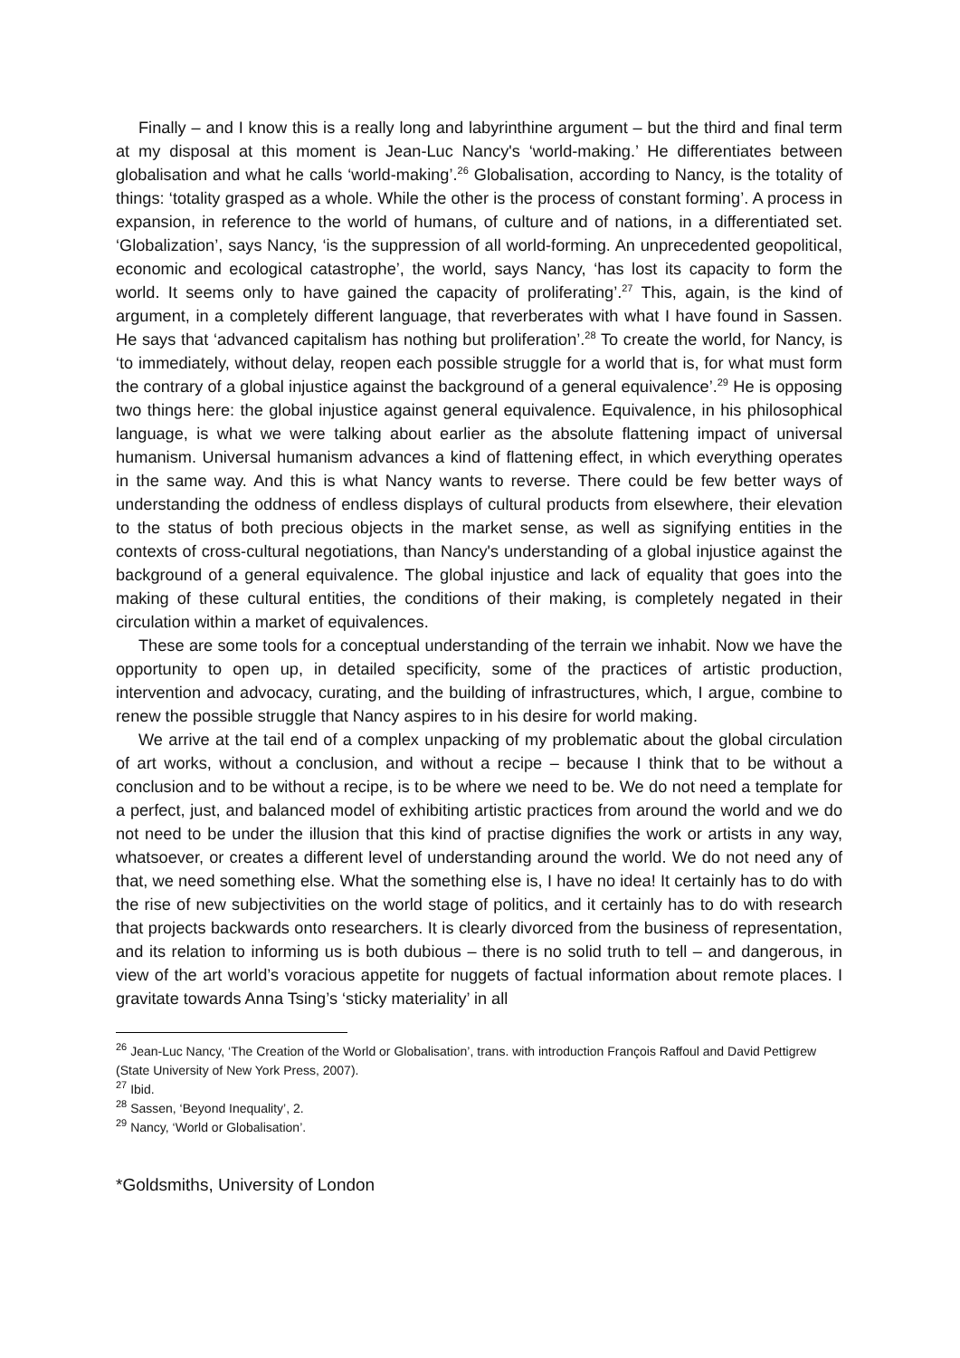Finally – and I know this is a really long and labyrinthine argument – but the third and final term at my disposal at this moment is Jean-Luc Nancy's ‘world-making.’ He differentiates between globalisation and what he calls ‘world-making’.<sup>26</sup> Globalisation, according to Nancy, is the totality of things: ‘totality grasped as a whole. While the other is the process of constant forming’. A process in expansion, in reference to the world of humans, of culture and of nations, in a differentiated set. ‘Globalization’, says Nancy, ‘is the suppression of all world-forming. An unprecedented geopolitical, economic and ecological catastrophe’, the world, says Nancy, ‘has lost its capacity to form the world. It seems only to have gained the capacity of proliferating’.<sup>27</sup> This, again, is the kind of argument, in a completely different language, that reverberates with what I have found in Sassen. He says that ‘advanced capitalism has nothing but proliferation’.<sup>28</sup> To create the world, for Nancy, is ‘to immediately, without delay, reopen each possible struggle for a world that is, for what must form the contrary of a global injustice against the background of a general equivalence’.<sup>29</sup> He is opposing two things here: the global injustice against general equivalence. Equivalence, in his philosophical language, is what we were talking about earlier as the absolute flattening impact of universal humanism. Universal humanism advances a kind of flattening effect, in which everything operates in the same way. And this is what Nancy wants to reverse. There could be few better ways of understanding the oddness of endless displays of cultural products from elsewhere, their elevation to the status of both precious objects in the market sense, as well as signifying entities in the contexts of cross-cultural negotiations, than Nancy's understanding of a global injustice against the background of a general equivalence. The global injustice and lack of equality that goes into the making of these cultural entities, the conditions of their making, is completely negated in their circulation within a market of equivalences.
These are some tools for a conceptual understanding of the terrain we inhabit. Now we have the opportunity to open up, in detailed specificity, some of the practices of artistic production, intervention and advocacy, curating, and the building of infrastructures, which, I argue, combine to renew the possible struggle that Nancy aspires to in his desire for world making.
We arrive at the tail end of a complex unpacking of my problematic about the global circulation of art works, without a conclusion, and without a recipe – because I think that to be without a conclusion and to be without a recipe, is to be where we need to be. We do not need a template for a perfect, just, and balanced model of exhibiting artistic practices from around the world and we do not need to be under the illusion that this kind of practise dignifies the work or artists in any way, whatsoever, or creates a different level of understanding around the world. We do not need any of that, we need something else. What the something else is, I have no idea! It certainly has to do with the rise of new subjectivities on the world stage of politics, and it certainly has to do with research that projects backwards onto researchers. It is clearly divorced from the business of representation, and its relation to informing us is both dubious – there is no solid truth to tell – and dangerous, in view of the art world’s voracious appetite for nuggets of factual information about remote places. I gravitate towards Anna Tsing’s ‘sticky materiality’ in all
<sup>26</sup> Jean-Luc Nancy, ‘The Creation of the World or Globalisation’, trans. with introduction François Raffoul and David Pettigrew (State University of New York Press, 2007).
<sup>27</sup> Ibid.
<sup>28</sup> Sassen, ‘Beyond Inequality’, 2.
<sup>29</sup> Nancy, ‘World or Globalisation’.
*Goldsmiths, University of London